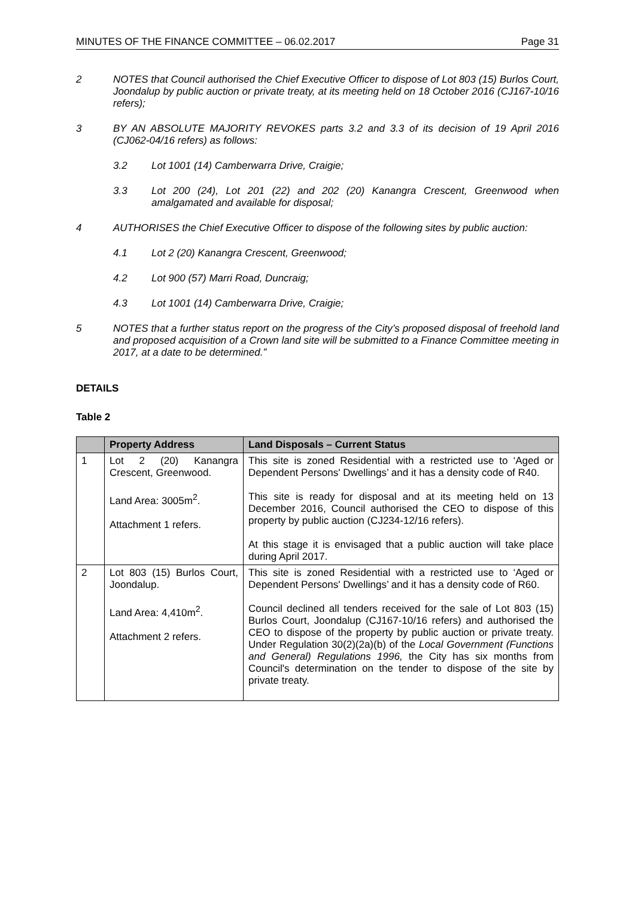MINUTES OF THE FINANCE COMMITTEE – 06.02.2017 Page 31
2 NOTES that Council authorised the Chief Executive Officer to dispose of Lot 803 (15) Burlos Court, Joondalup by public auction or private treaty, at its meeting held on 18 October 2016 (CJ167-10/16 refers);
3 BY AN ABSOLUTE MAJORITY REVOKES parts 3.2 and 3.3 of its decision of 19 April 2016 (CJ062-04/16 refers) as follows:
3.2 Lot 1001 (14) Camberwarra Drive, Craigie;
3.3 Lot 200 (24), Lot 201 (22) and 202 (20) Kanangra Crescent, Greenwood when amalgamated and available for disposal;
4 AUTHORISES the Chief Executive Officer to dispose of the following sites by public auction:
4.1 Lot 2 (20) Kanangra Crescent, Greenwood;
4.2 Lot 900 (57) Marri Road, Duncraig;
4.3 Lot 1001 (14) Camberwarra Drive, Craigie;
5 NOTES that a further status report on the progress of the City’s proposed disposal of freehold land and proposed acquisition of a Crown land site will be submitted to a Finance Committee meeting in 2017, at a date to be determined.”
DETAILS
Table 2
| | Property Address | Land Disposals – Current Status |
| --- | --- | --- |
| 1 | Lot 2 (20) Kanangra Crescent, Greenwood. Land Area: 3005m<sup>2</sup>. Attachment 1 refers. | This site is zoned Residential with a restricted use to ‘Aged or Dependent Persons' Dwellings’ and it has a density code of R40. This site is ready for disposal and at its meeting held on 13 December 2016, Council authorised the CEO to dispose of this property by public auction (CJ234-12/16 refers). At this stage it is envisaged that a public auction will take place during April 2017. |
| 2 | Lot 803 (15) Burlos Court, Joondalup. Land Area: 4,410m<sup>2</sup>. Attachment 2 refers. | This site is zoned Residential with a restricted use to ‘Aged or Dependent Persons' Dwellings’ and it has a density code of R60. Council declined all tenders received for the sale of Lot 803 (15) Burlos Court, Joondalup (CJ167-10/16 refers) and authorised the CEO to dispose of the property by public auction or private treaty. Under Regulation 30(2)(2a)(b) of the Local Government (Functions and General) Regulations 1996, the City has six months from Council's determination on the tender to dispose of the site by private treaty. |